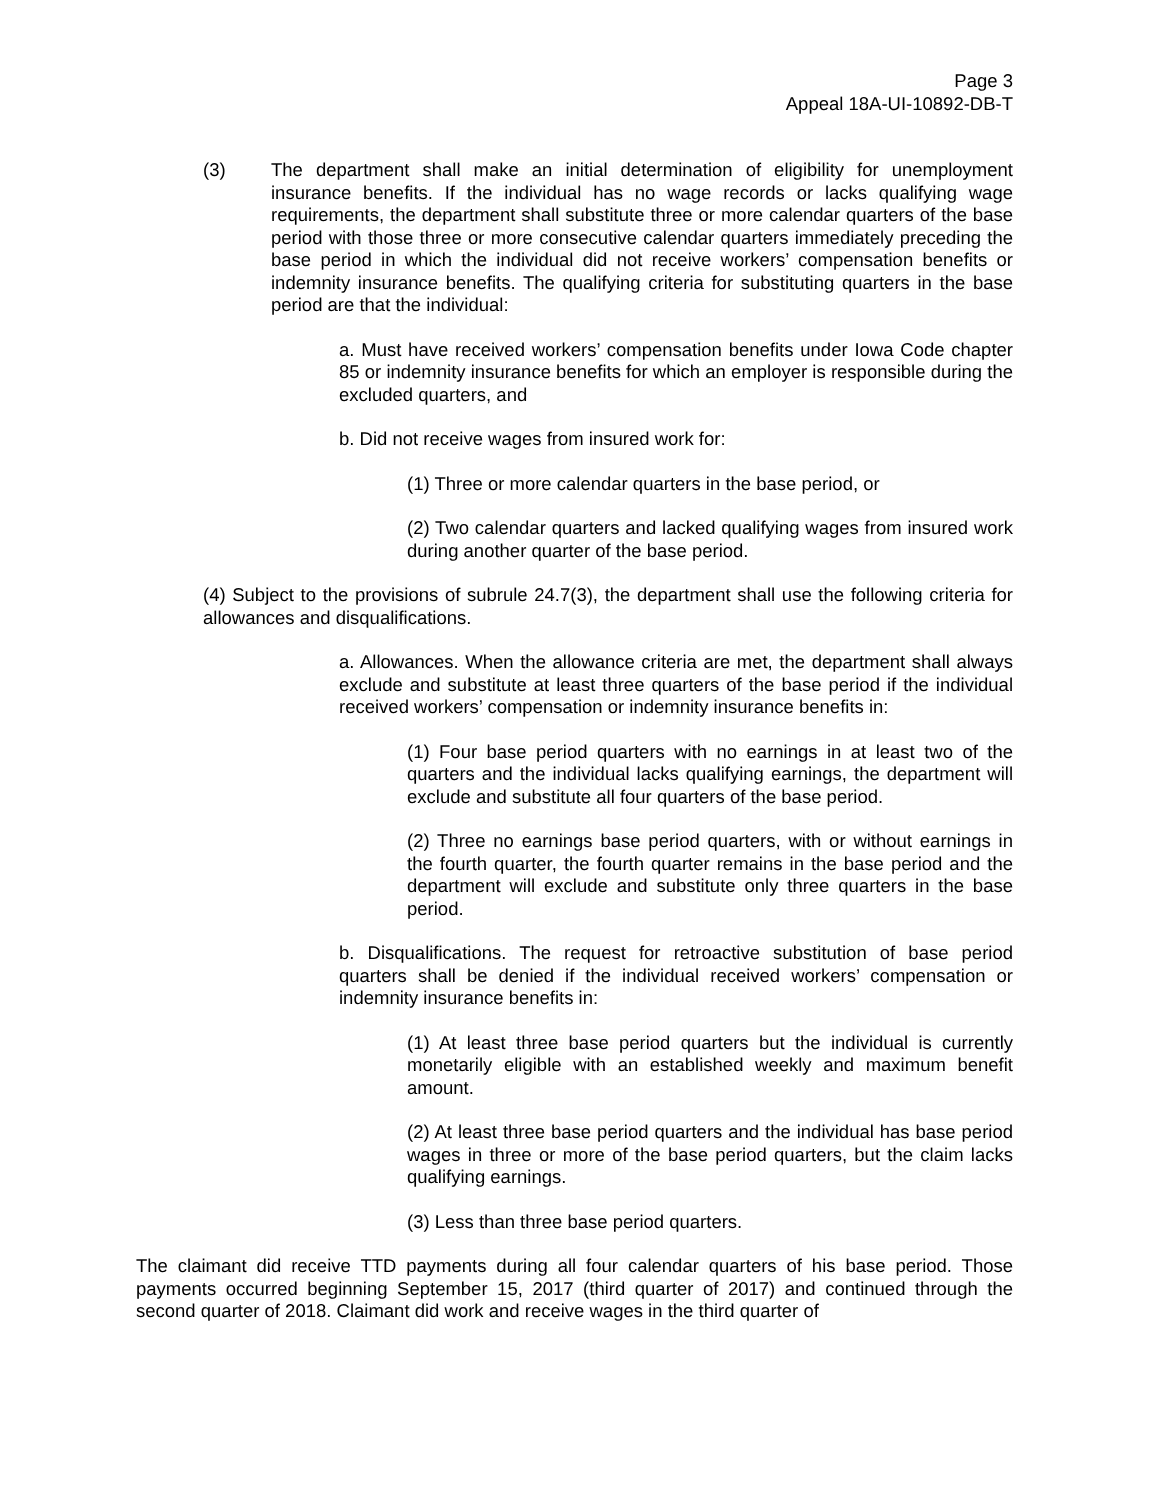Page 3
Appeal 18A-UI-10892-DB-T
(3) The department shall make an initial determination of eligibility for unemployment insurance benefits. If the individual has no wage records or lacks qualifying wage requirements, the department shall substitute three or more calendar quarters of the base period with those three or more consecutive calendar quarters immediately preceding the base period in which the individual did not receive workers’ compensation benefits or indemnity insurance benefits. The qualifying criteria for substituting quarters in the base period are that the individual:
a. Must have received workers’ compensation benefits under Iowa Code chapter 85 or indemnity insurance benefits for which an employer is responsible during the excluded quarters, and
b. Did not receive wages from insured work for:
(1) Three or more calendar quarters in the base period, or
(2) Two calendar quarters and lacked qualifying wages from insured work during another quarter of the base period.
(4) Subject to the provisions of subrule 24.7(3), the department shall use the following criteria for allowances and disqualifications.
a. Allowances. When the allowance criteria are met, the department shall always exclude and substitute at least three quarters of the base period if the individual received workers’ compensation or indemnity insurance benefits in:
(1) Four base period quarters with no earnings in at least two of the quarters and the individual lacks qualifying earnings, the department will exclude and substitute all four quarters of the base period.
(2) Three no earnings base period quarters, with or without earnings in the fourth quarter, the fourth quarter remains in the base period and the department will exclude and substitute only three quarters in the base period.
b. Disqualifications. The request for retroactive substitution of base period quarters shall be denied if the individual received workers’ compensation or indemnity insurance benefits in:
(1) At least three base period quarters but the individual is currently monetarily eligible with an established weekly and maximum benefit amount.
(2) At least three base period quarters and the individual has base period wages in three or more of the base period quarters, but the claim lacks qualifying earnings.
(3) Less than three base period quarters.
The claimant did receive TTD payments during all four calendar quarters of his base period. Those payments occurred beginning September 15, 2017 (third quarter of 2017) and continued through the second quarter of 2018. Claimant did work and receive wages in the third quarter of